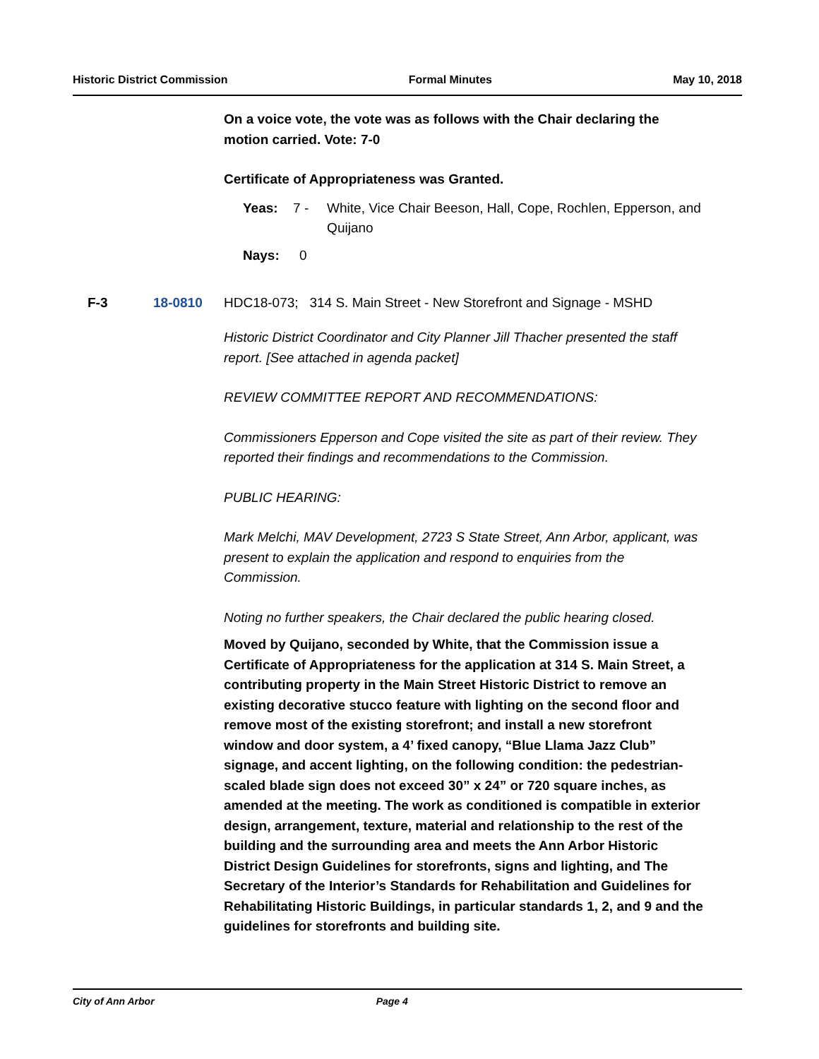Historic District Commission Formal Minutes May 10, 2018
On a voice vote, the vote was as follows with the Chair declaring the motion carried. Vote: 7-0
Certificate of Appropriateness was Granted.
Yeas: 7 - White, Vice Chair Beeson, Hall, Cope, Rochlen, Epperson, and Quijano
Nays: 0
F-3 18-0810 HDC18-073; 314 S. Main Street - New Storefront and Signage - MSHD
Historic District Coordinator and City Planner Jill Thacher presented the staff report. [See attached in agenda packet]
REVIEW COMMITTEE REPORT AND RECOMMENDATIONS:
Commissioners Epperson and Cope visited the site as part of their review. They reported their findings and recommendations to the Commission.
PUBLIC HEARING:
Mark Melchi, MAV Development, 2723 S State Street, Ann Arbor, applicant, was present to explain the application and respond to enquiries from the Commission.
Noting no further speakers, the Chair declared the public hearing closed.
Moved by Quijano, seconded by White, that the Commission issue a Certificate of Appropriateness for the application at 314 S. Main Street, a contributing property in the Main Street Historic District to remove an existing decorative stucco feature with lighting on the second floor and remove most of the existing storefront; and install a new storefront window and door system, a 4’ fixed canopy, “Blue Llama Jazz Club” signage, and accent lighting, on the following condition: the pedestrian-scaled blade sign does not exceed 30” x 24” or 720 square inches, as amended at the meeting. The work as conditioned is compatible in exterior design, arrangement, texture, material and relationship to the rest of the building and the surrounding area and meets the Ann Arbor Historic District Design Guidelines for storefronts, signs and lighting, and The Secretary of the Interior’s Standards for Rehabilitation and Guidelines for Rehabilitating Historic Buildings, in particular standards 1, 2, and 9 and the guidelines for storefronts and building site.
City of Ann Arbor Page 4